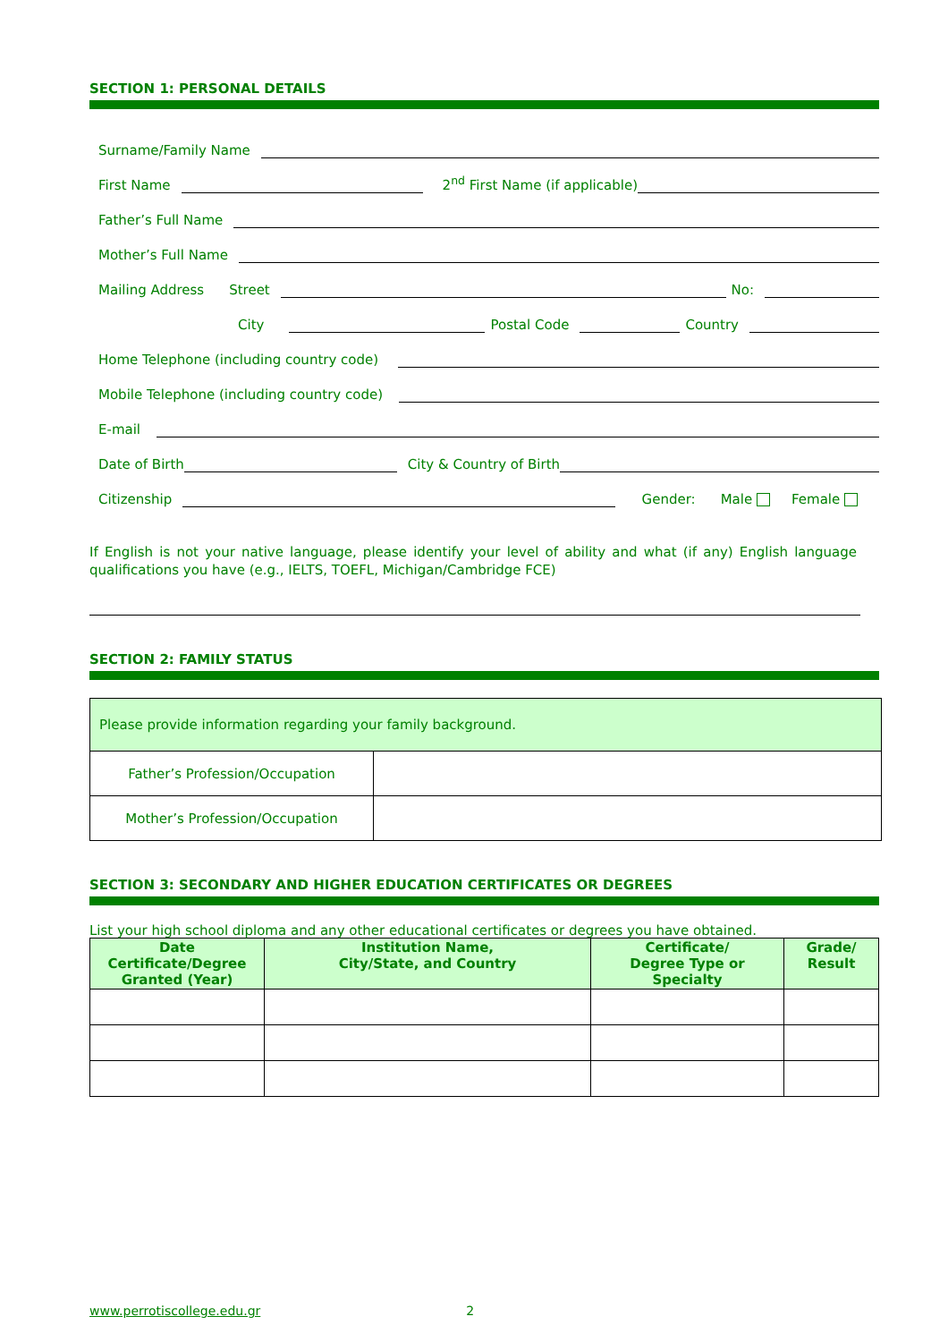SECTION 1: PERSONAL DETAILS
Surname/Family Name
First Name
2<sup>nd</sup> First Name (if applicable)
Father’s Full Name
Mother’s Full Name
Mailing Address Street
No:
City
Postal Code
Country
Home Telephone (including country code)
Mobile Telephone (including country code)
E-mail
Date of Birth
City & Country of Birth
Citizenship
Gender: Male Female
If English is not your native language, please identify your level of ability and what (if any) English language qualifications you have (e.g., IELTS, TOEFL, Michigan/Cambridge FCE)
SECTION 2: FAMILY STATUS
| Please provide information regarding your family background. | |
| Father’s Profession/Occupation | |
| Mother’s Profession/Occupation | |
SECTION 3: SECONDARY AND HIGHER EDUCATION CERTIFICATES OR DEGREES
List your high school diploma and any other educational certificates or degrees you have obtained.
| Date Certificate/Degree Granted (Year) | Institution Name, City/State, and Country | Certificate/ Degree Type or Specialty | Grade/ Result |
| --- | --- | --- | --- |
www.perrotiscollege.edu.gr 2